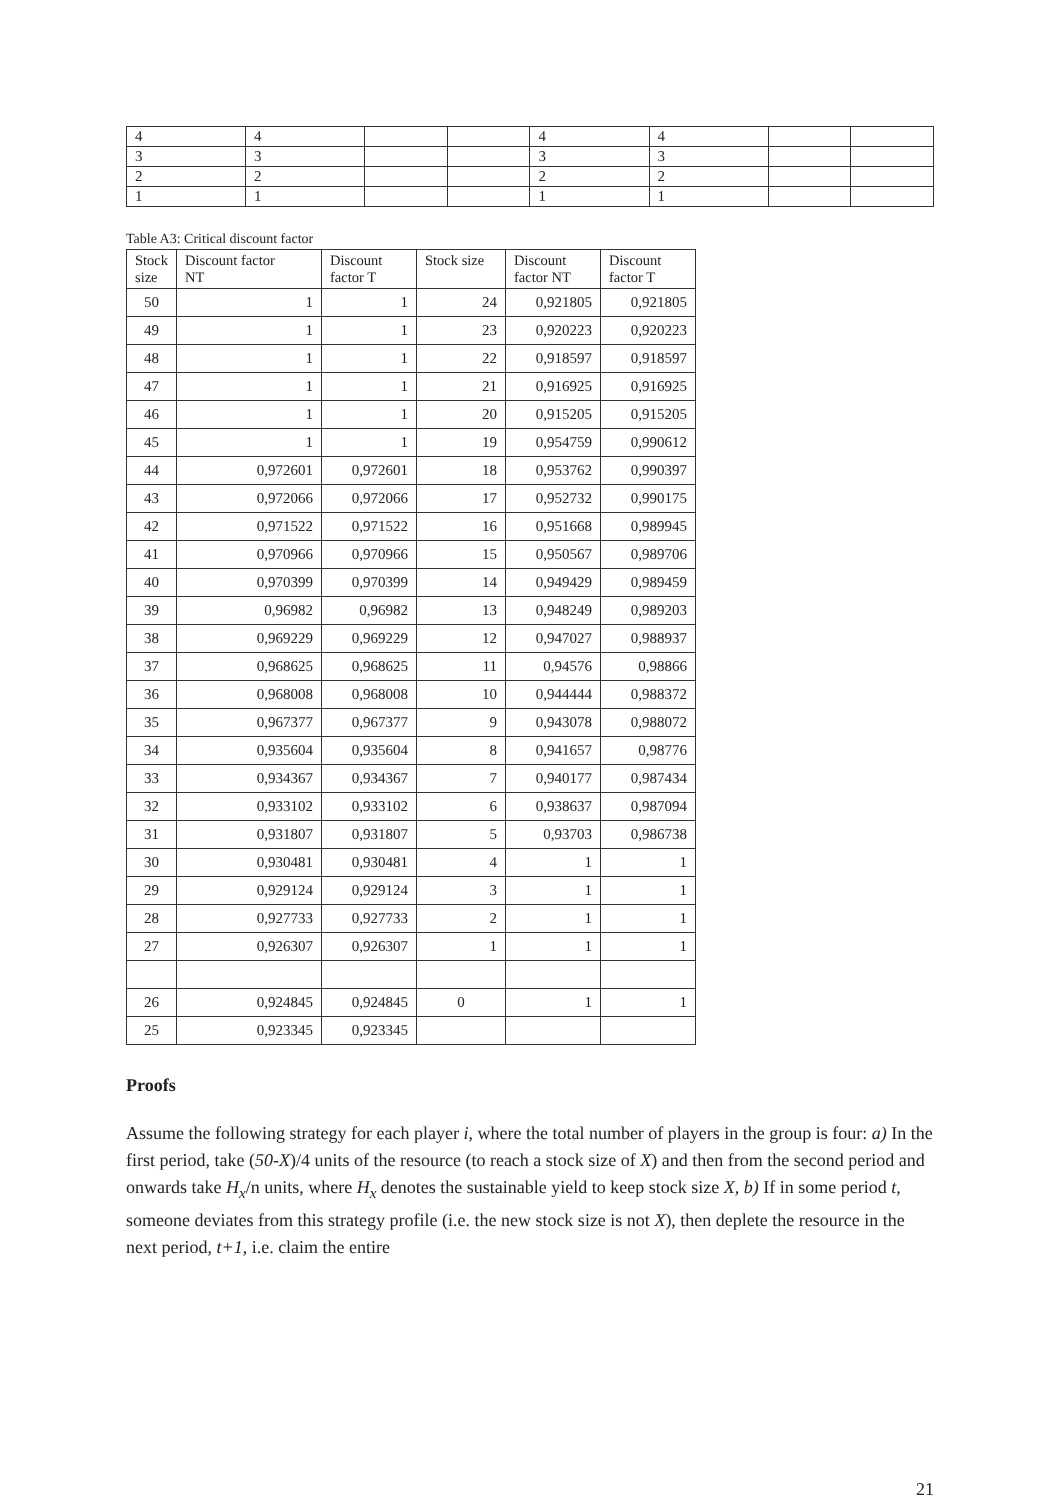| 4 | 4 | | | 4 | 4 | | |
| 3 | 3 | | | 3 | 3 | | |
| 2 | 2 | | | 2 | 2 | | |
| 1 | 1 | | | 1 | 1 | | |
Table A3: Critical discount factor
| Stock size | Discount factor NT | Discount factor T | Stock size | Discount factor NT | Discount factor T |
| --- | --- | --- | --- | --- | --- |
| 50 | 1 | 1 | 24 | 0,921805 | 0,921805 |
| 49 | 1 | 1 | 23 | 0,920223 | 0,920223 |
| 48 | 1 | 1 | 22 | 0,918597 | 0,918597 |
| 47 | 1 | 1 | 21 | 0,916925 | 0,916925 |
| 46 | 1 | 1 | 20 | 0,915205 | 0,915205 |
| 45 | 1 | 1 | 19 | 0,954759 | 0,990612 |
| 44 | 0,972601 | 0,972601 | 18 | 0,953762 | 0,990397 |
| 43 | 0,972066 | 0,972066 | 17 | 0,952732 | 0,990175 |
| 42 | 0,971522 | 0,971522 | 16 | 0,951668 | 0,989945 |
| 41 | 0,970966 | 0,970966 | 15 | 0,950567 | 0,989706 |
| 40 | 0,970399 | 0,970399 | 14 | 0,949429 | 0,989459 |
| 39 | 0,96982 | 0,96982 | 13 | 0,948249 | 0,989203 |
| 38 | 0,969229 | 0,969229 | 12 | 0,947027 | 0,988937 |
| 37 | 0,968625 | 0,968625 | 11 | 0,94576 | 0,98866 |
| 36 | 0,968008 | 0,968008 | 10 | 0,944444 | 0,988372 |
| 35 | 0,967377 | 0,967377 | 9 | 0,943078 | 0,988072 |
| 34 | 0,935604 | 0,935604 | 8 | 0,941657 | 0,98776 |
| 33 | 0,934367 | 0,934367 | 7 | 0,940177 | 0,987434 |
| 32 | 0,933102 | 0,933102 | 6 | 0,938637 | 0,987094 |
| 31 | 0,931807 | 0,931807 | 5 | 0,93703 | 0,986738 |
| 30 | 0,930481 | 0,930481 | 4 | 1 | 1 |
| 29 | 0,929124 | 0,929124 | 3 | 1 | 1 |
| 28 | 0,927733 | 0,927733 | 2 | 1 | 1 |
| 27 | 0,926307 | 0,926307 | 1 | 1 | 1 |
| 26 | 0,924845 | 0,924845 | 0 | 1 | 1 |
| 25 | 0,923345 | 0,923345 | | | |
Proofs
Assume the following strategy for each player i, where the total number of players in the group is four: a) In the first period, take (50-X)/4 units of the resource (to reach a stock size of X) and then from the second period and onwards take H<sub>x</sub>/n units, where H<sub>x</sub> denotes the sustainable yield to keep stock size X, b) If in some period t, someone deviates from this strategy profile (i.e. the new stock size is not X), then deplete the resource in the next period, t+1, i.e. claim the entire
21